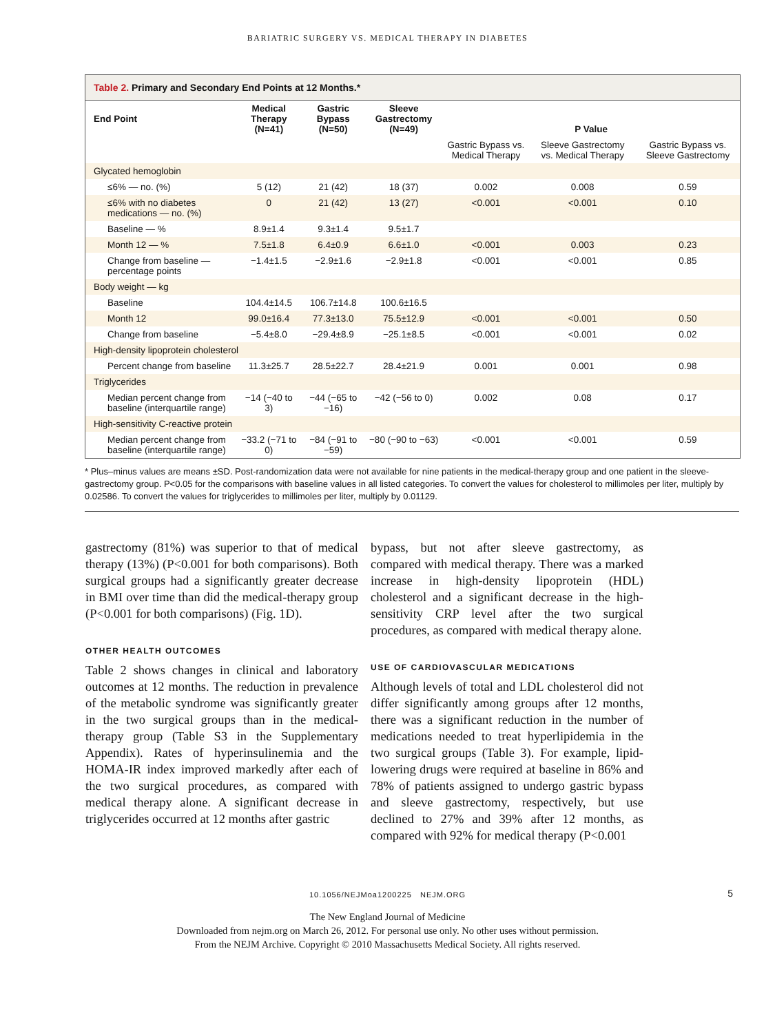BARIATRIC SURGERY VS. MEDICAL THERAPY IN DIABETES
Table 2. Primary and Secondary End Points at 12 Months.*
| End Point | Medical Therapy (N=41) | Gastric Bypass (N=50) | Sleeve Gastrectomy (N=49) | P Value | | |
| --- | --- | --- | --- | --- | --- | --- |
| | | | | Gastric Bypass vs. Medical Therapy | Sleeve Gastrectomy vs. Medical Therapy | Gastric Bypass vs. Sleeve Gastrectomy |
| Glycated hemoglobin | | | | | | |
| ≤6% — no. (%) | 5 (12) | 21 (42) | 18 (37) | 0.002 | 0.008 | 0.59 |
| ≤6% with no diabetes medications — no. (%) | 0 | 21 (42) | 13 (27) | <0.001 | <0.001 | 0.10 |
| Baseline — % | 8.9±1.4 | 9.3±1.4 | 9.5±1.7 | | | |
| Month 12 — % | 7.5±1.8 | 6.4±0.9 | 6.6±1.0 | <0.001 | 0.003 | 0.23 |
| Change from baseline — percentage points | −1.4±1.5 | −2.9±1.6 | −2.9±1.8 | <0.001 | <0.001 | 0.85 |
| Body weight — kg | | | | | | |
| Baseline | 104.4±14.5 | 106.7±14.8 | 100.6±16.5 | | | |
| Month 12 | 99.0±16.4 | 77.3±13.0 | 75.5±12.9 | <0.001 | <0.001 | 0.50 |
| Change from baseline | −5.4±8.0 | −29.4±8.9 | −25.1±8.5 | <0.001 | <0.001 | 0.02 |
| High-density lipoprotein cholesterol | | | | | | |
| Percent change from baseline | 11.3±25.7 | 28.5±22.7 | 28.4±21.9 | 0.001 | 0.001 | 0.98 |
| Triglycerides | | | | | | |
| Median percent change from baseline (interquartile range) | −14 (−40 to 3) | −44 (−65 to −16) | −42 (−56 to 0) | 0.002 | 0.08 | 0.17 |
| High-sensitivity C-reactive protein | | | | | | |
| Median percent change from baseline (interquartile range) | −33.2 (−71 to 0) | −84 (−91 to −59) | −80 (−90 to −63) | <0.001 | <0.001 | 0.59 |
* Plus–minus values are means ±SD. Post-randomization data were not available for nine patients in the medical-therapy group and one patient in the sleeve-gastrectomy group. P<0.05 for the comparisons with baseline values in all listed categories. To convert the values for cholesterol to millimoles per liter, multiply by 0.02586. To convert the values for triglycerides to millimoles per liter, multiply by 0.01129.
gastrectomy (81%) was superior to that of medical therapy (13%) (P<0.001 for both comparisons). Both surgical groups had a significantly greater decrease in BMI over time than did the medical-therapy group (P<0.001 for both comparisons) (Fig. 1D).
OTHER HEALTH OUTCOMES
Table 2 shows changes in clinical and laboratory outcomes at 12 months. The reduction in prevalence of the metabolic syndrome was significantly greater in the two surgical groups than in the medical-therapy group (Table S3 in the Supplementary Appendix). Rates of hyperinsulinemia and the HOMA-IR index improved markedly after each of the two surgical procedures, as compared with medical therapy alone. A significant decrease in triglycerides occurred at 12 months after gastric
bypass, but not after sleeve gastrectomy, as compared with medical therapy. There was a marked increase in high-density lipoprotein (HDL) cholesterol and a significant decrease in the high-sensitivity CRP level after the two surgical procedures, as compared with medical therapy alone.
USE OF CARDIOVASCULAR MEDICATIONS
Although levels of total and LDL cholesterol did not differ significantly among groups after 12 months, there was a significant reduction in the number of medications needed to treat hyperlipidemia in the two surgical groups (Table 3). For example, lipid-lowering drugs were required at baseline in 86% and 78% of patients assigned to undergo gastric bypass and sleeve gastrectomy, respectively, but use declined to 27% and 39% after 12 months, as compared with 92% for medical therapy (P<0.001
10.1056/NEJMoa1200225 NEJM.ORG 5
The New England Journal of Medicine
Downloaded from nejm.org on March 26, 2012. For personal use only. No other uses without permission.
From the NEJM Archive. Copyright © 2010 Massachusetts Medical Society. All rights reserved.